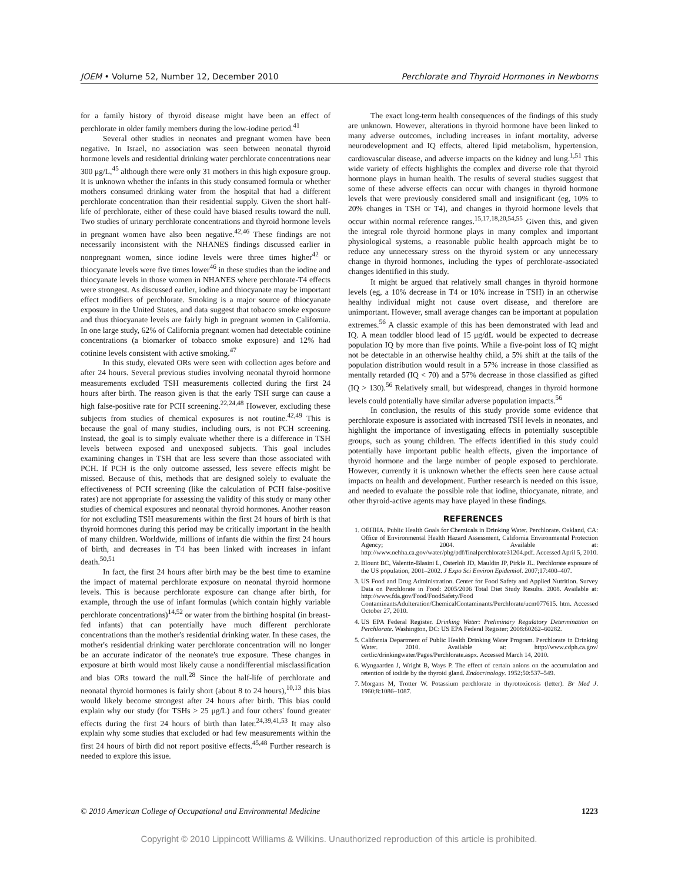JOEM • Volume 52, Number 12, December 2010 Perchlorate and Thyroid Hormones in Newborns
for a family history of thyroid disease might have been an effect of perchlorate in older family members during the low-iodine period.<sup>41</sup>
Several other studies in neonates and pregnant women have been negative. In Israel, no association was seen between neonatal thyroid hormone levels and residential drinking water perchlorate concentrations near 300 μg/L,<sup>45</sup> although there were only 31 mothers in this high exposure group. It is unknown whether the infants in this study consumed formula or whether mothers consumed drinking water from the hospital that had a different perchlorate concentration than their residential supply. Given the short half-life of perchlorate, either of these could have biased results toward the null. Two studies of urinary perchlorate concentrations and thyroid hormone levels in pregnant women have also been negative.<sup>42,46</sup> These findings are not necessarily inconsistent with the NHANES findings discussed earlier in nonpregnant women, since iodine levels were three times higher<sup>42</sup> or thiocyanate levels were five times lower<sup>46</sup> in these studies than the iodine and thiocyanate levels in those women in NHANES where perchlorate-T4 effects were strongest. As discussed earlier, iodine and thiocyanate may be important effect modifiers of perchlorate. Smoking is a major source of thiocyanate exposure in the United States, and data suggest that tobacco smoke exposure and thus thiocyanate levels are fairly high in pregnant women in California. In one large study, 62% of California pregnant women had detectable cotinine concentrations (a biomarker of tobacco smoke exposure) and 12% had cotinine levels consistent with active smoking.<sup>47</sup>
In this study, elevated ORs were seen with collection ages before and after 24 hours. Several previous studies involving neonatal thyroid hormone measurements excluded TSH measurements collected during the first 24 hours after birth. The reason given is that the early TSH surge can cause a high false-positive rate for PCH screening.<sup>22,24,48</sup> However, excluding these subjects from studies of chemical exposures is not routine.<sup>42,49</sup> This is because the goal of many studies, including ours, is not PCH screening. Instead, the goal is to simply evaluate whether there is a difference in TSH levels between exposed and unexposed subjects. This goal includes examining changes in TSH that are less severe than those associated with PCH. If PCH is the only outcome assessed, less severe effects might be missed. Because of this, methods that are designed solely to evaluate the effectiveness of PCH screening (like the calculation of PCH false-positive rates) are not appropriate for assessing the validity of this study or many other studies of chemical exposures and neonatal thyroid hormones. Another reason for not excluding TSH measurements within the first 24 hours of birth is that thyroid hormones during this period may be critically important in the health of many children. Worldwide, millions of infants die within the first 24 hours of birth, and decreases in T4 has been linked with increases in infant death.<sup>50,51</sup>
In fact, the first 24 hours after birth may be the best time to examine the impact of maternal perchlorate exposure on neonatal thyroid hormone levels. This is because perchlorate exposure can change after birth, for example, through the use of infant formulas (which contain highly variable perchlorate concentrations)<sup>14,52</sup> or water from the birthing hospital (in breast-fed infants) that can potentially have much different perchlorate concentrations than the mother's residential drinking water. In these cases, the mother's residential drinking water perchlorate concentration will no longer be an accurate indicator of the neonate's true exposure. These changes in exposure at birth would most likely cause a nondifferential misclassification and bias ORs toward the null.<sup>28</sup> Since the half-life of perchlorate and neonatal thyroid hormones is fairly short (about 8 to 24 hours),<sup>10,13</sup> this bias would likely become strongest after 24 hours after birth. This bias could explain why our study (for TSHs > 25 μg/L) and four others' found greater effects during the first 24 hours of birth than later.<sup>24,39,41,53</sup> It may also explain why some studies that excluded or had few measurements within the first 24 hours of birth did not report positive effects.<sup>45,48</sup> Further research is needed to explore this issue.
The exact long-term health consequences of the findings of this study are unknown. However, alterations in thyroid hormone have been linked to many adverse outcomes, including increases in infant mortality, adverse neurodevelopment and IQ effects, altered lipid metabolism, hypertension, cardiovascular disease, and adverse impacts on the kidney and lung.<sup>1,51</sup> This wide variety of effects highlights the complex and diverse role that thyroid hormone plays in human health. The results of several studies suggest that some of these adverse effects can occur with changes in thyroid hormone levels that were previously considered small and insignificant (eg, 10% to 20% changes in TSH or T4), and changes in thyroid hormone levels that occur within normal reference ranges.<sup>15,17,18,20,54,55</sup> Given this, and given the integral role thyroid hormone plays in many complex and important physiological systems, a reasonable public health approach might be to reduce any unnecessary stress on the thyroid system or any unnecessary change in thyroid hormones, including the types of perchlorate-associated changes identified in this study.
It might be argued that relatively small changes in thyroid hormone levels (eg, a 10% decrease in T4 or 10% increase in TSH) in an otherwise healthy individual might not cause overt disease, and therefore are unimportant. However, small average changes can be important at population extremes.<sup>56</sup> A classic example of this has been demonstrated with lead and IQ. A mean toddler blood lead of 15 μg/dL would be expected to decrease population IQ by more than five points. While a five-point loss of IQ might not be detectable in an otherwise healthy child, a 5% shift at the tails of the population distribution would result in a 57% increase in those classified as mentally retarded (IQ < 70) and a 57% decrease in those classified as gifted (IQ > 130).<sup>56</sup> Relatively small, but widespread, changes in thyroid hormone levels could potentially have similar adverse population impacts.<sup>56</sup>
In conclusion, the results of this study provide some evidence that perchlorate exposure is associated with increased TSH levels in neonates, and highlight the importance of investigating effects in potentially susceptible groups, such as young children. The effects identified in this study could potentially have important public health effects, given the importance of thyroid hormone and the large number of people exposed to perchlorate. However, currently it is unknown whether the effects seen here cause actual impacts on health and development. Further research is needed on this issue, and needed to evaluate the possible role that iodine, thiocyanate, nitrate, and other thyroid-active agents may have played in these findings.
REFERENCES
1. OEHHA. Public Health Goals for Chemicals in Drinking Water. Perchlorate. Oakland, CA: Office of Environmental Health Hazard Assessment, California Environmental Protection Agency; 2004. Available at: http://www.oehha.ca.gov/water/phg/pdf/finalperchlorate31204.pdf. Accessed April 5, 2010.
2. Blount BC, Valentin-Blasini L, Osterloh JD, Mauldin JP, Pirkle JL. Perchlorate exposure of the US population, 2001–2002. J Expo Sci Environ Epidemiol. 2007;17:400–407.
3. US Food and Drug Administration. Center for Food Safety and Applied Nutrition. Survey Data on Perchlorate in Food: 2005/2006 Total Diet Study Results. 2008. Available at: http://www.fda.gov/Food/FoodSafety/Food ContaminantsAdulteration/ChemicalContaminants/Perchlorate/ucm077615. htm. Accessed October 27, 2010.
4. US EPA Federal Register. Drinking Water: Preliminary Regulatory Determination on Perchlorate. Washington, DC: US EPA Federal Register; 2008:60262–60282.
5. California Department of Public Health Drinking Water Program. Perchlorate in Drinking Water. 2010. Available at: http://www.cdph.ca.gov/ certlic/drinkingwater/Pages/Perchlorate.aspx. Accessed March 14, 2010.
6. Wyngaarden J, Wright B, Ways P. The effect of certain anions on the accumulation and retention of iodide by the thyroid gland. Endocrinology. 1952;50:537–549.
7. Morgans M, Trotter W. Potassium perchlorate in thyrotoxicosis (letter). Br Med J. 1960;8:1086–1087.
© 2010 American College of Occupational and Environmental Medicine 1223
Copyright © 2010 Lippincott Williams & Wilkins. Unauthorized reproduction of this article is prohibited.